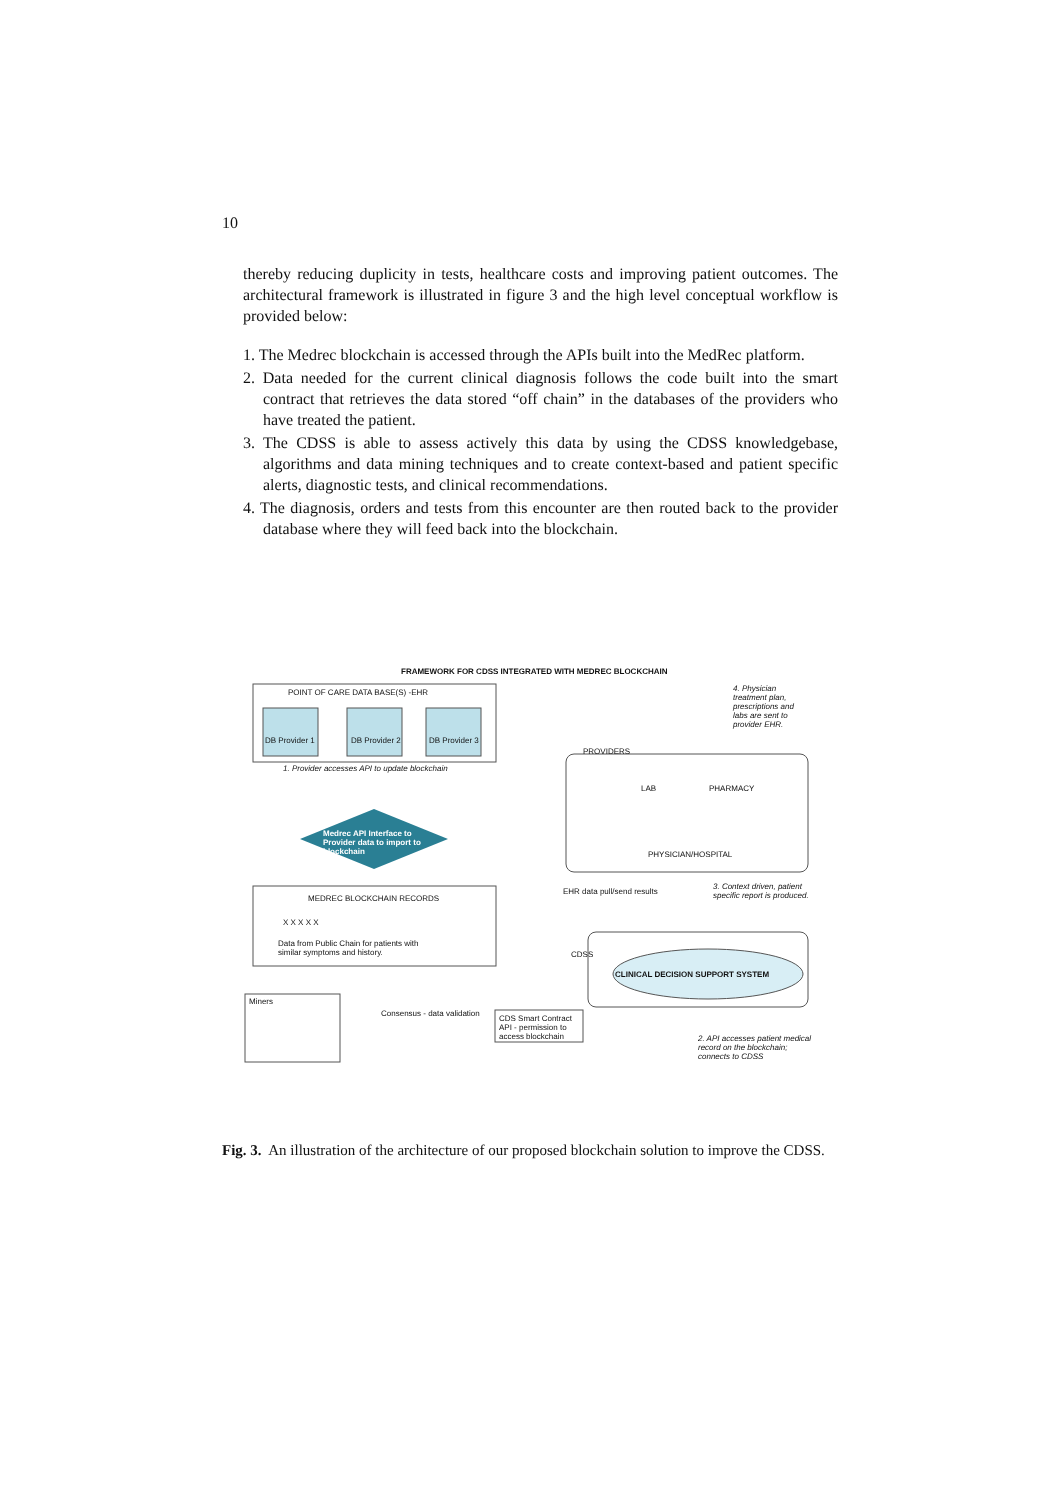10
thereby reducing duplicity in tests, healthcare costs and improving patient outcomes. The architectural framework is illustrated in figure 3 and the high level conceptual workflow is provided below:
1. The Medrec blockchain is accessed through the APIs built into the MedRec platform.
2. Data needed for the current clinical diagnosis follows the code built into the smart contract that retrieves the data stored “off chain” in the databases of the providers who have treated the patient.
3. The CDSS is able to assess actively this data by using the CDSS knowledgebase, algorithms and data mining techniques and to create context-based and patient specific alerts, diagnostic tests, and clinical recommendations.
4. The diagnosis, orders and tests from this encounter are then routed back to the provider database where they will feed back into the blockchain.
FRAMEWORK FOR CDSS INTEGRATED WITH MEDREC BLOCKCHAIN
POINT OF CARE DATA BASE(S) -EHR
DB Provider 1 DB Provider 2 DB Provider 3
1. Provider accesses API to update blockchain
Medrec API Interface to Provider data to import to blockchain
PROVIDERS
LAB PHARMACY
PHYSICIAN/HOSPITAL
4. Physician treatment plan, prescriptions and labs are sent to provider EHR.
MEDREC BLOCKCHAIN RECORDS
X X X X X
Data from Public Chain for patients with similar symptoms and history.
EHR data pull/send results
3. Context driven, patient specific report is produced.
CDSS
CLINICAL DECISION SUPPORT SYSTEM
Miners
Consensus - data validation
CDS Smart Contract API - permission to access blockchain
2. API accesses patient medical record on the blockchain; connects to CDSS
Fig. 3. An illustration of the architecture of our proposed blockchain solution to improve the CDSS.